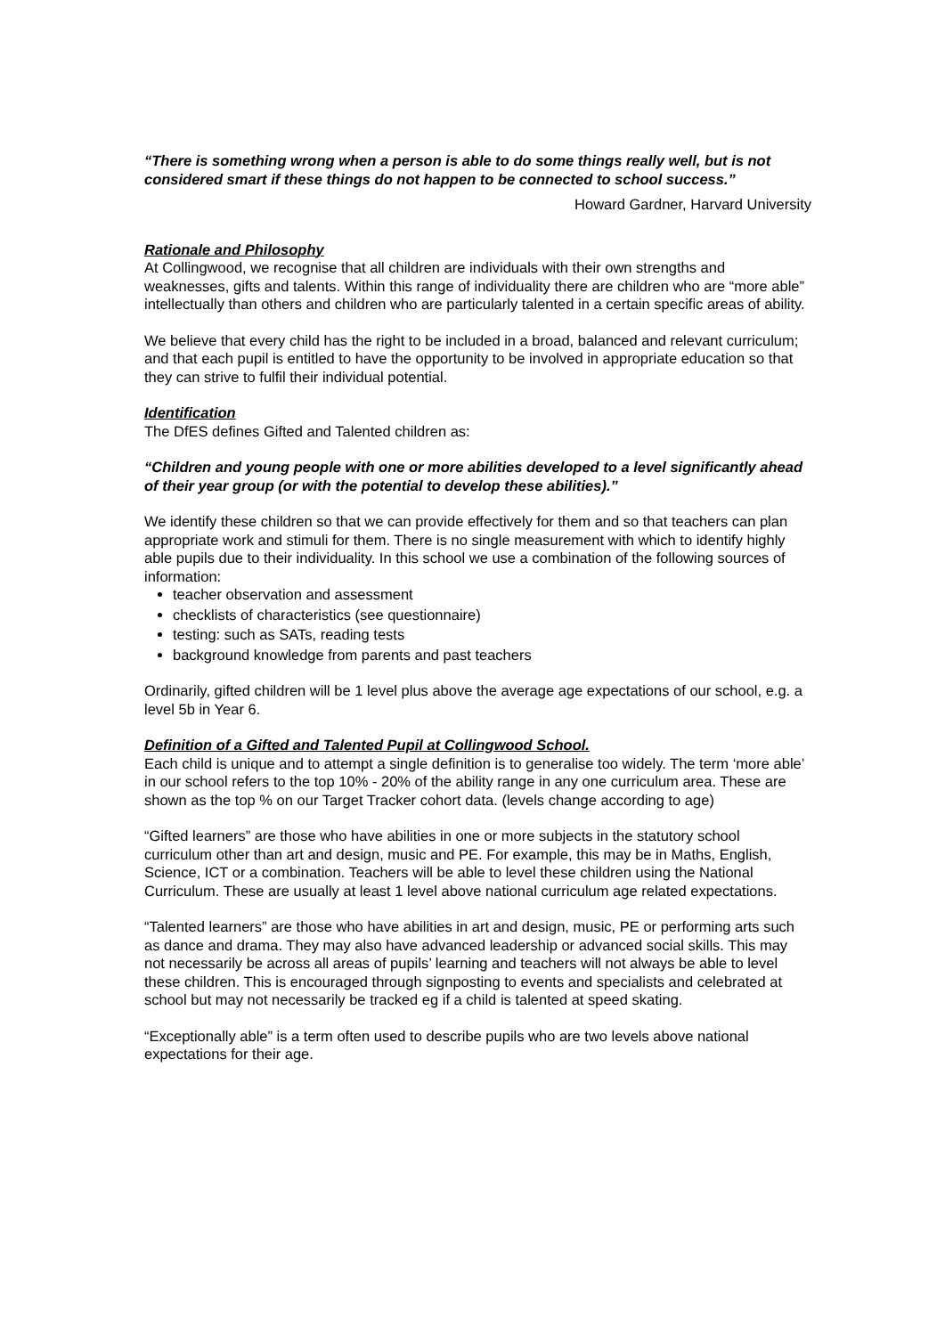“There is something wrong when a person is able to do some things really well, but is not considered smart if these things do not happen to be connected to school success.”
Howard Gardner, Harvard University
Rationale and Philosophy
At Collingwood, we recognise that all children are individuals with their own strengths and weaknesses, gifts and talents. Within this range of individuality there are children who are “more able” intellectually than others and children who are particularly talented in a certain specific areas of ability.
We believe that every child has the right to be included in a broad, balanced and relevant curriculum; and that each pupil is entitled to have the opportunity to be involved in appropriate education so that they can strive to fulfil their individual potential.
Identification
The DfES defines Gifted and Talented children as:
“Children and young people with one or more abilities developed to a level significantly ahead of their year group (or with the potential to develop these abilities).”
We identify these children so that we can provide effectively for them and so that teachers can plan appropriate work and stimuli for them. There is no single measurement with which to identify highly able pupils due to their individuality. In this school we use a combination of the following sources of information:
teacher observation and assessment
checklists of characteristics (see questionnaire)
testing: such as SATs, reading tests
background knowledge from parents and past teachers
Ordinarily, gifted children will be 1 level plus above the average age expectations of our school, e.g. a level 5b in Year 6.
Definition of a Gifted and Talented Pupil at Collingwood School.
Each child is unique and to attempt a single definition is to generalise too widely. The term ‘more able’ in our school refers to the top 10% - 20% of the ability range in any one curriculum area. These are shown as the top % on our Target Tracker cohort data. (levels change according to age)
“Gifted learners” are those who have abilities in one or more subjects in the statutory school curriculum other than art and design, music and PE. For example, this may be in Maths, English, Science, ICT or a combination. Teachers will be able to level these children using the National Curriculum. These are usually at least 1 level above national curriculum age related expectations.
“Talented learners” are those who have abilities in art and design, music, PE or performing arts such as dance and drama. They may also have advanced leadership or advanced social skills. This may not necessarily be across all areas of pupils’ learning and teachers will not always be able to level these children. This is encouraged through signposting to events and specialists and celebrated at school but may not necessarily be tracked eg if a child is talented at speed skating.
“Exceptionally able” is a term often used to describe pupils who are two levels above national expectations for their age.